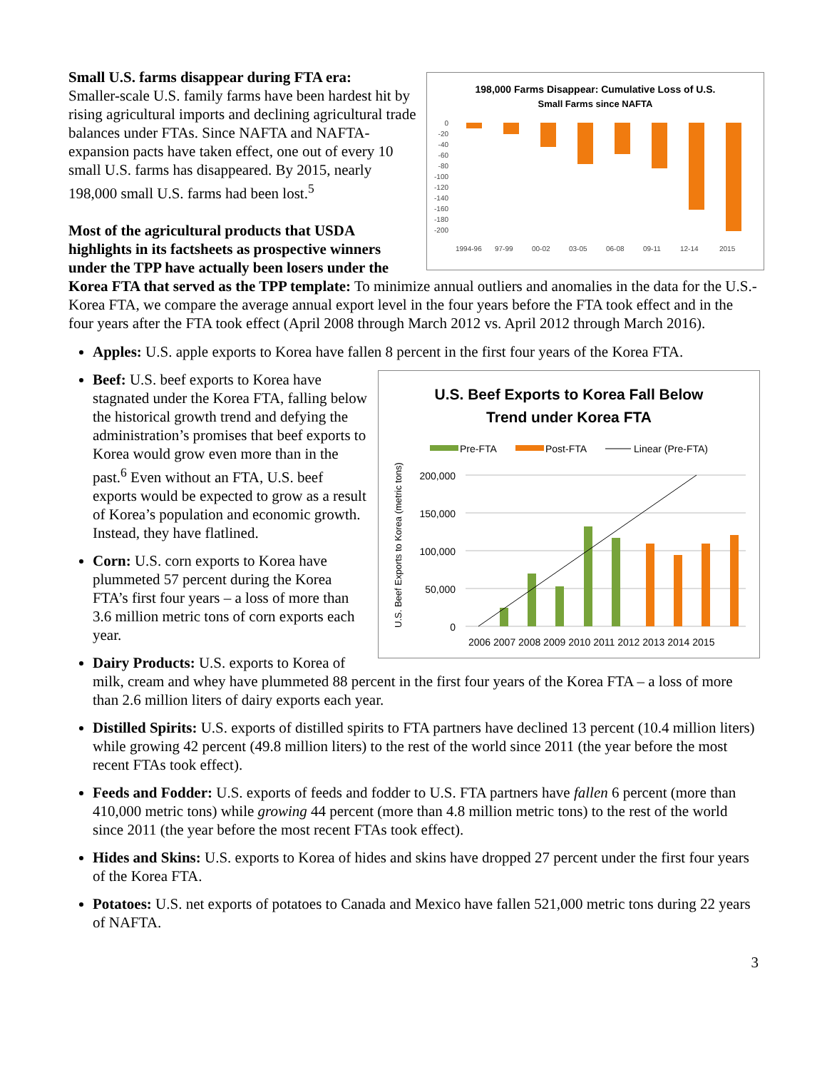198,000 Farms Disappear: Cumulative Loss of U.S.
Small Farms since NAFTA
0
-20
-40
-60
-80
-100
-120
-140
-160
-180
-200
1994-96
97-99
00-02
03-05
06-08
09-11
12-14
2015
Small U.S. farms disappear during FTA era:
Smaller-scale U.S. family farms have been hardest hit by rising agricultural imports and declining agricultural trade balances under FTAs. Since NAFTA and NAFTA-expansion pacts have taken effect, one out of every 10 small U.S. farms has disappeared. By 2015, nearly 198,000 small U.S. farms had been lost.<sup>5</sup>
Most of the agricultural products that USDA highlights in its factsheets as prospective winners under the TPP have actually been losers under the Korea FTA that served as the TPP template: To minimize annual outliers and anomalies in the data for the U.S.-Korea FTA, we compare the average annual export level in the four years before the FTA took effect and in the four years after the FTA took effect (April 2008 through March 2012 vs. April 2012 through March 2016).
Apples: U.S. apple exports to Korea have fallen 8 percent in the first four years of the Korea FTA.
U.S. Beef Exports to Korea Fall Below
Trend under Korea FTA
U.S. Beef Exports to Korea (metric tons)
Pre-FTA
Post-FTA
Linear (Pre-FTA)
200,000
150,000
100,000
50,000
0
2006 2007 2008 2009 2010 2011 2012 2013 2014 2015
Beef: U.S. beef exports to Korea have stagnated under the Korea FTA, falling below the historical growth trend and defying the administration’s promises that beef exports to Korea would grow even more than in the past.<sup>6</sup> Even without an FTA, U.S. beef exports would be expected to grow as a result of Korea’s population and economic growth. Instead, they have flatlined.
Corn: U.S. corn exports to Korea have plummeted 57 percent during the Korea FTA’s first four years – a loss of more than 3.6 million metric tons of corn exports each year.
Dairy Products: U.S. exports to Korea of milk, cream and whey have plummeted 88 percent in the first four years of the Korea FTA – a loss of more than 2.6 million liters of dairy exports each year.
Distilled Spirits: U.S. exports of distilled spirits to FTA partners have declined 13 percent (10.4 million liters) while growing 42 percent (49.8 million liters) to the rest of the world since 2011 (the year before the most recent FTAs took effect).
Feeds and Fodder: U.S. exports of feeds and fodder to U.S. FTA partners have fallen 6 percent (more than 410,000 metric tons) while growing 44 percent (more than 4.8 million metric tons) to the rest of the world since 2011 (the year before the most recent FTAs took effect).
Hides and Skins: U.S. exports to Korea of hides and skins have dropped 27 percent under the first four years of the Korea FTA.
Potatoes: U.S. net exports of potatoes to Canada and Mexico have fallen 521,000 metric tons during 22 years of NAFTA.
3